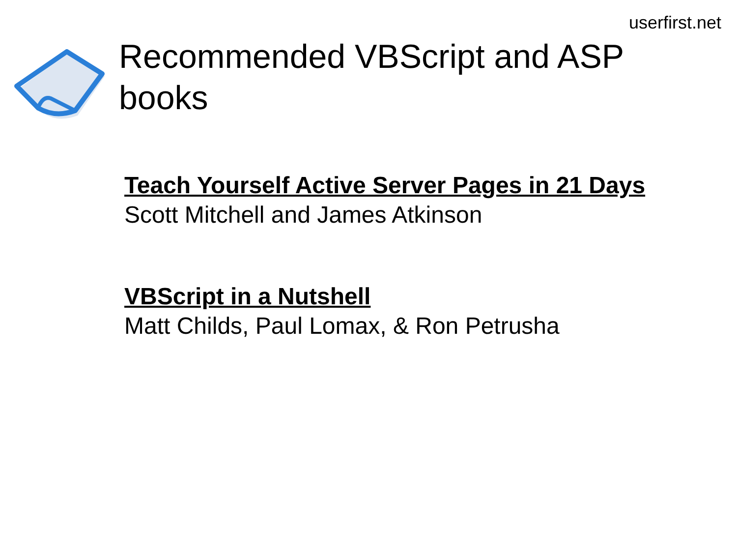userfirst.net
Recommended VBScript and ASP books
Teach Yourself Active Server Pages in 21 Days
Scott Mitchell and James Atkinson
VBScript in a Nutshell
Matt Childs, Paul Lomax, & Ron Petrusha